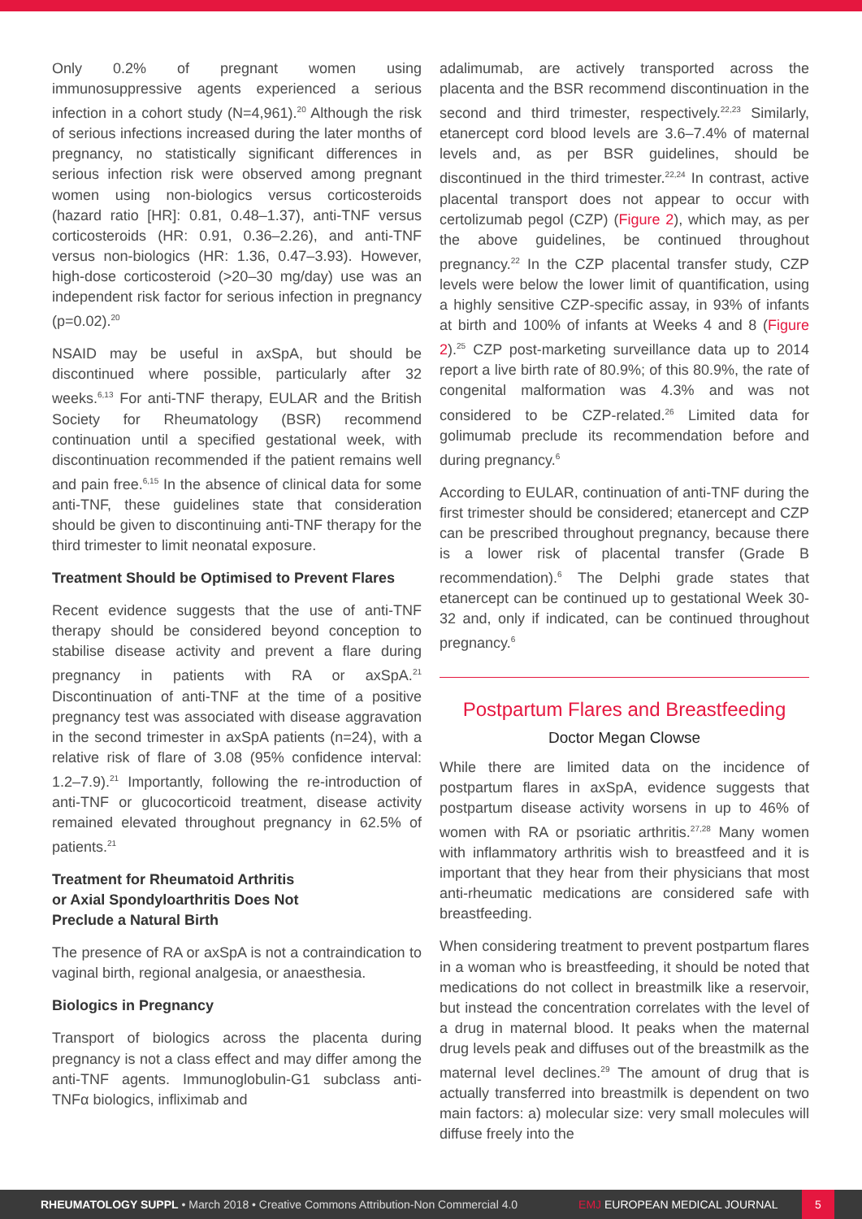Only 0.2% of pregnant women using immunosuppressive agents experienced a serious infection in a cohort study (N=4,961).<sup>20</sup> Although the risk of serious infections increased during the later months of pregnancy, no statistically significant differences in serious infection risk were observed among pregnant women using non-biologics versus corticosteroids (hazard ratio [HR]: 0.81, 0.48–1.37), anti-TNF versus corticosteroids (HR: 0.91, 0.36–2.26), and anti-TNF versus non-biologics (HR: 1.36, 0.47–3.93). However, high-dose corticosteroid (>20–30 mg/day) use was an independent risk factor for serious infection in pregnancy (p=0.02).<sup>20</sup>
NSAID may be useful in axSpA, but should be discontinued where possible, particularly after 32 weeks.<sup>6,13</sup> For anti-TNF therapy, EULAR and the British Society for Rheumatology (BSR) recommend continuation until a specified gestational week, with discontinuation recommended if the patient remains well and pain free.<sup>6,15</sup> In the absence of clinical data for some anti-TNF, these guidelines state that consideration should be given to discontinuing anti-TNF therapy for the third trimester to limit neonatal exposure.
Treatment Should be Optimised to Prevent Flares
Recent evidence suggests that the use of anti-TNF therapy should be considered beyond conception to stabilise disease activity and prevent a flare during pregnancy in patients with RA or axSpA.<sup>21</sup> Discontinuation of anti-TNF at the time of a positive pregnancy test was associated with disease aggravation in the second trimester in axSpA patients (n=24), with a relative risk of flare of 3.08 (95% confidence interval: 1.2–7.9).<sup>21</sup> Importantly, following the re-introduction of anti-TNF or glucocorticoid treatment, disease activity remained elevated throughout pregnancy in 62.5% of patients.<sup>21</sup>
Treatment for Rheumatoid Arthritis
or Axial Spondyloarthritis Does Not
Preclude a Natural Birth
The presence of RA or axSpA is not a contraindication to vaginal birth, regional analgesia, or anaesthesia.
Biologics in Pregnancy
Transport of biologics across the placenta during pregnancy is not a class effect and may differ among the anti-TNF agents. Immunoglobulin-G1 subclass anti-TNFα biologics, infliximab and
adalimumab, are actively transported across the placenta and the BSR recommend discontinuation in the second and third trimester, respectively.<sup>22,23</sup> Similarly, etanercept cord blood levels are 3.6–7.4% of maternal levels and, as per BSR guidelines, should be discontinued in the third trimester.<sup>22,24</sup> In contrast, active placental transport does not appear to occur with certolizumab pegol (CZP) (Figure 2), which may, as per the above guidelines, be continued throughout pregnancy.<sup>22</sup> In the CZP placental transfer study, CZP levels were below the lower limit of quantification, using a highly sensitive CZP-specific assay, in 93% of infants at birth and 100% of infants at Weeks 4 and 8 (Figure 2).<sup>25</sup> CZP post-marketing surveillance data up to 2014 report a live birth rate of 80.9%; of this 80.9%, the rate of congenital malformation was 4.3% and was not considered to be CZP-related.<sup>26</sup> Limited data for golimumab preclude its recommendation before and during pregnancy.<sup>6</sup>
According to EULAR, continuation of anti-TNF during the first trimester should be considered; etanercept and CZP can be prescribed throughout pregnancy, because there is a lower risk of placental transfer (Grade B recommendation).<sup>6</sup> The Delphi grade states that etanercept can be continued up to gestational Week 30-32 and, only if indicated, can be continued throughout pregnancy.<sup>6</sup>
Postpartum Flares and Breastfeeding
Doctor Megan Clowse
While there are limited data on the incidence of postpartum flares in axSpA, evidence suggests that postpartum disease activity worsens in up to 46% of women with RA or psoriatic arthritis.<sup>27,28</sup> Many women with inflammatory arthritis wish to breastfeed and it is important that they hear from their physicians that most anti-rheumatic medications are considered safe with breastfeeding.
When considering treatment to prevent postpartum flares in a woman who is breastfeeding, it should be noted that medications do not collect in breastmilk like a reservoir, but instead the concentration correlates with the level of a drug in maternal blood. It peaks when the maternal drug levels peak and diffuses out of the breastmilk as the maternal level declines.<sup>29</sup> The amount of drug that is actually transferred into breastmilk is dependent on two main factors: a) molecular size: very small molecules will diffuse freely into the
RHEUMATOLOGY SUPPL • March 2018 • Creative Commons Attribution-Non Commercial 4.0 EMJ EUROPEAN MEDICAL JOURNAL 5